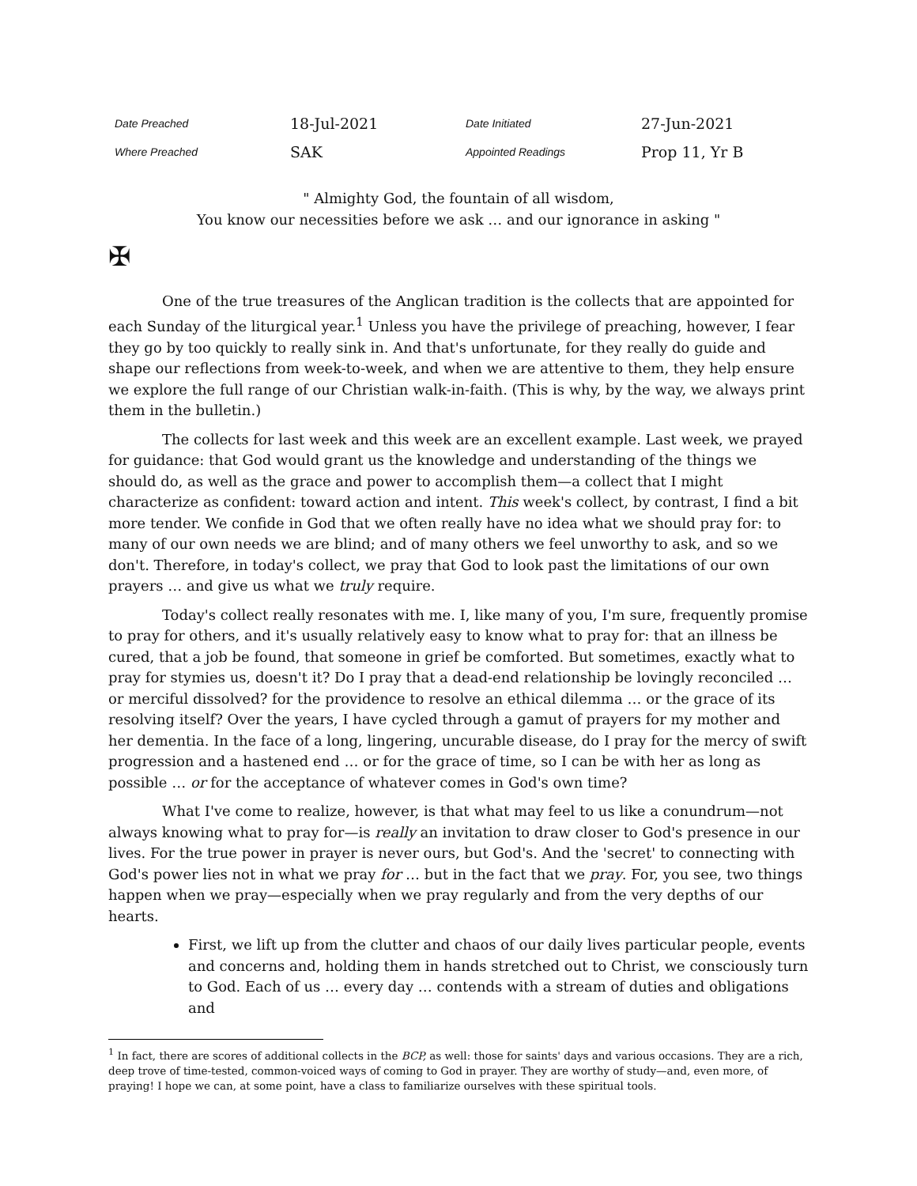| Date Preached | 18-Jul-2021 | Date Initiated | 27-Jun-2021 |
| Where Preached | SAK | Appointed Readings | Prop 11, Yr B |
" Almighty God, the fountain of all wisdom,
You know our necessities before we ask … and our ignorance in asking "
✠
One of the true treasures of the Anglican tradition is the collects that are appointed for each Sunday of the liturgical year.<sup>1</sup> Unless you have the privilege of preaching, however, I fear they go by too quickly to really sink in. And that's unfortunate, for they really do guide and shape our reflections from week-to-week, and when we are attentive to them, they help ensure we explore the full range of our Christian walk-in-faith. (This is why, by the way, we always print them in the bulletin.)
The collects for last week and this week are an excellent example. Last week, we prayed for guidance: that God would grant us the knowledge and understanding of the things we should do, as well as the grace and power to accomplish them—a collect that I might characterize as confident: toward action and intent. This week's collect, by contrast, I find a bit more tender. We confide in God that we often really have no idea what we should pray for: to many of our own needs we are blind; and of many others we feel unworthy to ask, and so we don't. Therefore, in today's collect, we pray that God to look past the limitations of our own prayers … and give us what we truly require.
Today's collect really resonates with me. I, like many of you, I'm sure, frequently promise to pray for others, and it's usually relatively easy to know what to pray for: that an illness be cured, that a job be found, that someone in grief be comforted. But sometimes, exactly what to pray for stymies us, doesn't it? Do I pray that a dead-end relationship be lovingly reconciled … or merciful dissolved? for the providence to resolve an ethical dilemma … or the grace of its resolving itself? Over the years, I have cycled through a gamut of prayers for my mother and her dementia. In the face of a long, lingering, uncurable disease, do I pray for the mercy of swift progression and a hastened end … or for the grace of time, so I can be with her as long as possible … or for the acceptance of whatever comes in God's own time?
What I've come to realize, however, is that what may feel to us like a conundrum—not always knowing what to pray for—is really an invitation to draw closer to God's presence in our lives. For the true power in prayer is never ours, but God's. And the 'secret' to connecting with God's power lies not in what we pray for … but in the fact that we pray. For, you see, two things happen when we pray—especially when we pray regularly and from the very depths of our hearts.
First, we lift up from the clutter and chaos of our daily lives particular people, events and concerns and, holding them in hands stretched out to Christ, we consciously turn to God. Each of us … every day … contends with a stream of duties and obligations and
<sup>1</sup> In fact, there are scores of additional collects in the BCP, as well: those for saints' days and various occasions. They are a rich, deep trove of time-tested, common-voiced ways of coming to God in prayer. They are worthy of study—and, even more, of praying! I hope we can, at some point, have a class to familiarize ourselves with these spiritual tools.